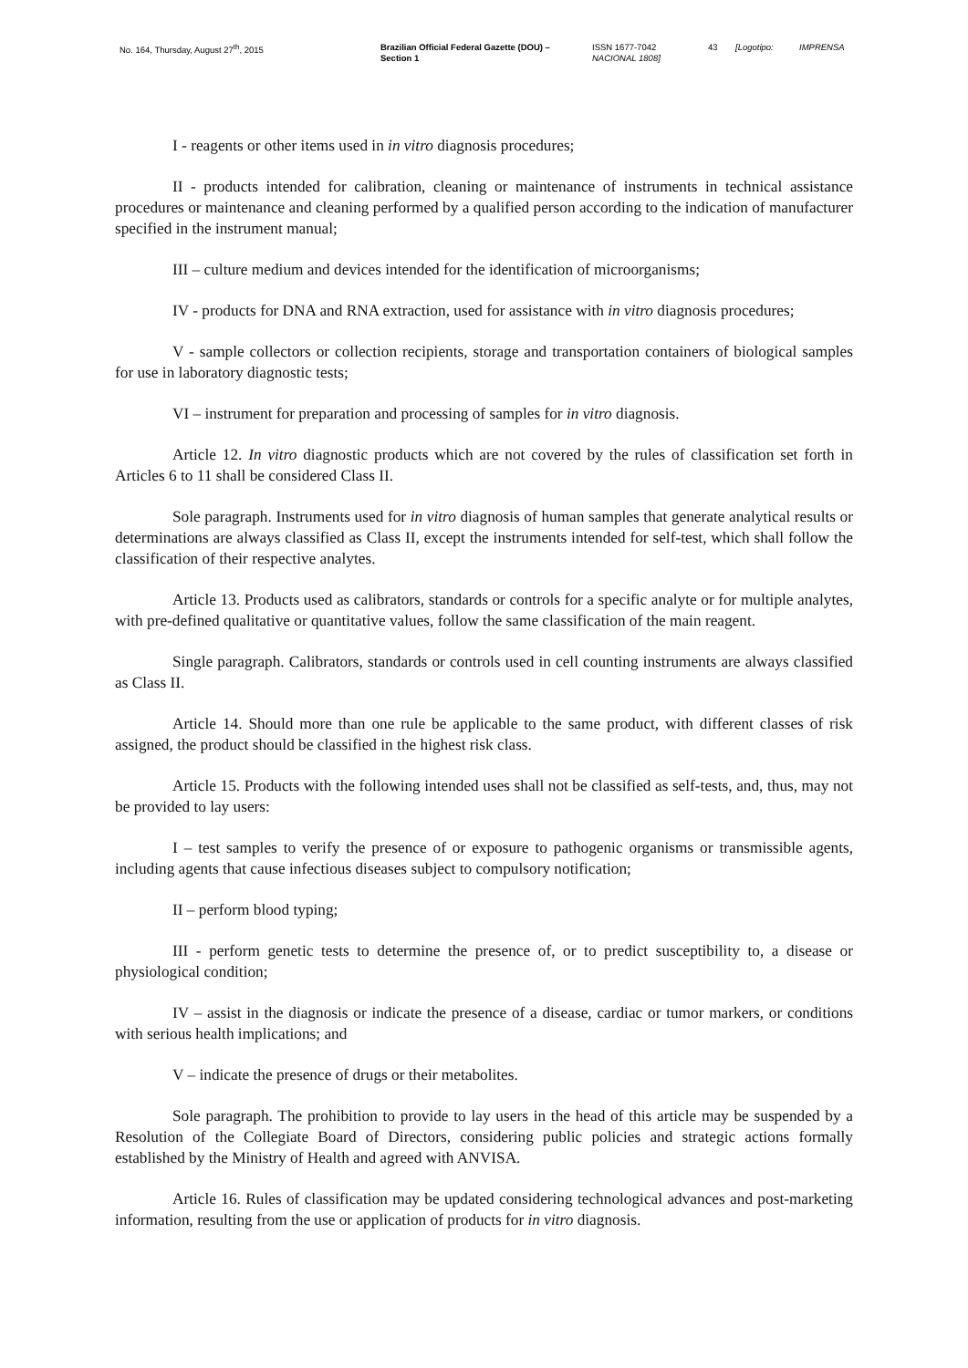No. 164, Thursday, August 27<sup>th</sup>, 2015 Brazilian Official Federal Gazette (DOU) –
Section 1
ISSN 1677-7042
NACIONAL 1808]
43 [Logotipo: IMPRENSA
I - reagents or other items used in in vitro diagnosis procedures;
II - products intended for calibration, cleaning or maintenance of instruments in technical assistance procedures or maintenance and cleaning performed by a qualified person according to the indication of manufacturer specified in the instrument manual;
III – culture medium and devices intended for the identification of microorganisms;
IV - products for DNA and RNA extraction, used for assistance with in vitro diagnosis procedures;
V - sample collectors or collection recipients, storage and transportation containers of biological samples for use in laboratory diagnostic tests;
VI – instrument for preparation and processing of samples for in vitro diagnosis.
Article 12. In vitro diagnostic products which are not covered by the rules of classification set forth in Articles 6 to 11 shall be considered Class II.
Sole paragraph. Instruments used for in vitro diagnosis of human samples that generate analytical results or determinations are always classified as Class II, except the instruments intended for self-test, which shall follow the classification of their respective analytes.
Article 13. Products used as calibrators, standards or controls for a specific analyte or for multiple analytes, with pre-defined qualitative or quantitative values, follow the same classification of the main reagent.
Single paragraph. Calibrators, standards or controls used in cell counting instruments are always classified as Class II.
Article 14. Should more than one rule be applicable to the same product, with different classes of risk assigned, the product should be classified in the highest risk class.
Article 15. Products with the following intended uses shall not be classified as self-tests, and, thus, may not be provided to lay users:
I – test samples to verify the presence of or exposure to pathogenic organisms or transmissible agents, including agents that cause infectious diseases subject to compulsory notification;
II – perform blood typing;
III - perform genetic tests to determine the presence of, or to predict susceptibility to, a disease or physiological condition;
IV – assist in the diagnosis or indicate the presence of a disease, cardiac or tumor markers, or conditions with serious health implications; and
V – indicate the presence of drugs or their metabolites.
Sole paragraph. The prohibition to provide to lay users in the head of this article may be suspended by a Resolution of the Collegiate Board of Directors, considering public policies and strategic actions formally established by the Ministry of Health and agreed with ANVISA.
Article 16. Rules of classification may be updated considering technological advances and post-marketing information, resulting from the use or application of products for in vitro diagnosis.